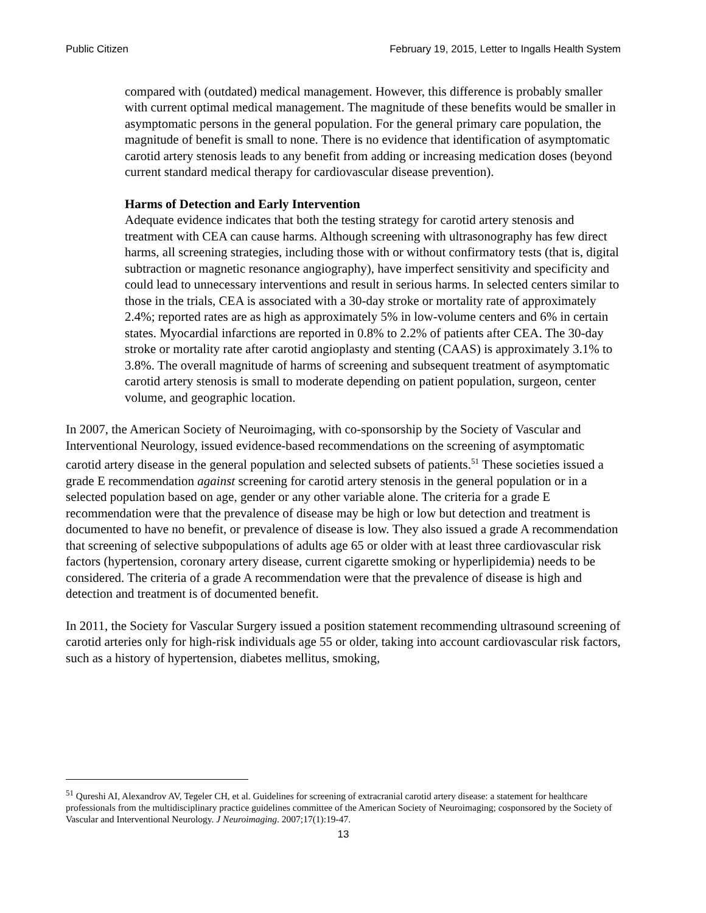Public Citizen February 19, 2015, Letter to Ingalls Health System
compared with (outdated) medical management. However, this difference is probably smaller with current optimal medical management. The magnitude of these benefits would be smaller in asymptomatic persons in the general population. For the general primary care population, the magnitude of benefit is small to none. There is no evidence that identification of asymptomatic carotid artery stenosis leads to any benefit from adding or increasing medication doses (beyond current standard medical therapy for cardiovascular disease prevention).
Harms of Detection and Early Intervention
Adequate evidence indicates that both the testing strategy for carotid artery stenosis and treatment with CEA can cause harms. Although screening with ultrasonography has few direct harms, all screening strategies, including those with or without confirmatory tests (that is, digital subtraction or magnetic resonance angiography), have imperfect sensitivity and specificity and could lead to unnecessary interventions and result in serious harms. In selected centers similar to those in the trials, CEA is associated with a 30-day stroke or mortality rate of approximately 2.4%; reported rates are as high as approximately 5% in low-volume centers and 6% in certain states. Myocardial infarctions are reported in 0.8% to 2.2% of patients after CEA. The 30-day stroke or mortality rate after carotid angioplasty and stenting (CAAS) is approximately 3.1% to 3.8%. The overall magnitude of harms of screening and subsequent treatment of asymptomatic carotid artery stenosis is small to moderate depending on patient population, surgeon, center volume, and geographic location.
In 2007, the American Society of Neuroimaging, with co-sponsorship by the Society of Vascular and Interventional Neurology, issued evidence-based recommendations on the screening of asymptomatic carotid artery disease in the general population and selected subsets of patients.<sup>51</sup> These societies issued a grade E recommendation against screening for carotid artery stenosis in the general population or in a selected population based on age, gender or any other variable alone. The criteria for a grade E recommendation were that the prevalence of disease may be high or low but detection and treatment is documented to have no benefit, or prevalence of disease is low. They also issued a grade A recommendation that screening of selective subpopulations of adults age 65 or older with at least three cardiovascular risk factors (hypertension, coronary artery disease, current cigarette smoking or hyperlipidemia) needs to be considered. The criteria of a grade A recommendation were that the prevalence of disease is high and detection and treatment is of documented benefit.
In 2011, the Society for Vascular Surgery issued a position statement recommending ultrasound screening of carotid arteries only for high-risk individuals age 55 or older, taking into account cardiovascular risk factors, such as a history of hypertension, diabetes mellitus, smoking,
<sup>51</sup> Qureshi AI, Alexandrov AV, Tegeler CH, et al. Guidelines for screening of extracranial carotid artery disease: a statement for healthcare professionals from the multidisciplinary practice guidelines committee of the American Society of Neuroimaging; cosponsored by the Society of Vascular and Interventional Neurology. J Neuroimaging. 2007;17(1):19-47.
13